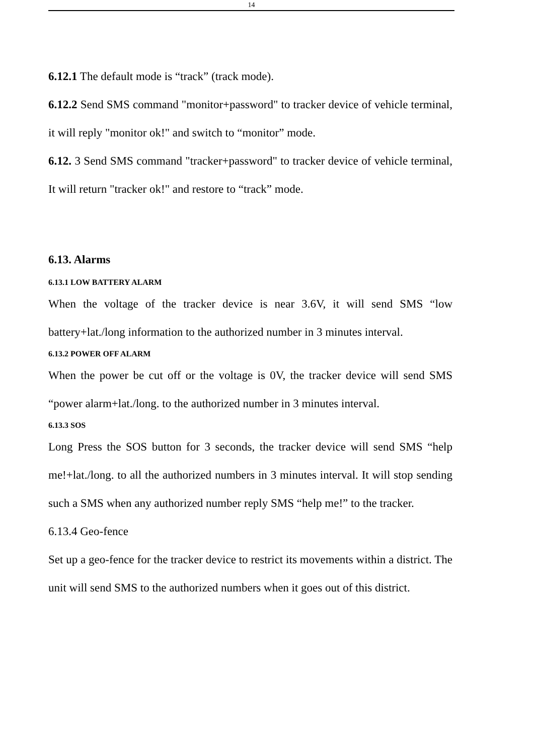14
6.12.1 The default mode is “track” (track mode).
6.12.2 Send SMS command "monitor+password" to tracker device of vehicle terminal, it will reply "monitor ok!" and switch to “monitor” mode.
6.12. 3 Send SMS command "tracker+password" to tracker device of vehicle terminal, It will return "tracker ok!" and restore to “track” mode.
6.13. Alarms
6.13.1 LOW BATTERY ALARM
When the voltage of the tracker device is near 3.6V, it will send SMS “low battery+lat./long information to the authorized number in 3 minutes interval.
6.13.2 POWER OFF ALARM
When the power be cut off or the voltage is 0V, the tracker device will send SMS “power alarm+lat./long. to the authorized number in 3 minutes interval.
6.13.3 SOS
Long Press the SOS button for 3 seconds, the tracker device will send SMS “help me!+lat./long. to all the authorized numbers in 3 minutes interval. It will stop sending such a SMS when any authorized number reply SMS “help me!” to the tracker.
6.13.4 Geo-fence
Set up a geo-fence for the tracker device to restrict its movements within a district. The unit will send SMS to the authorized numbers when it goes out of this district.